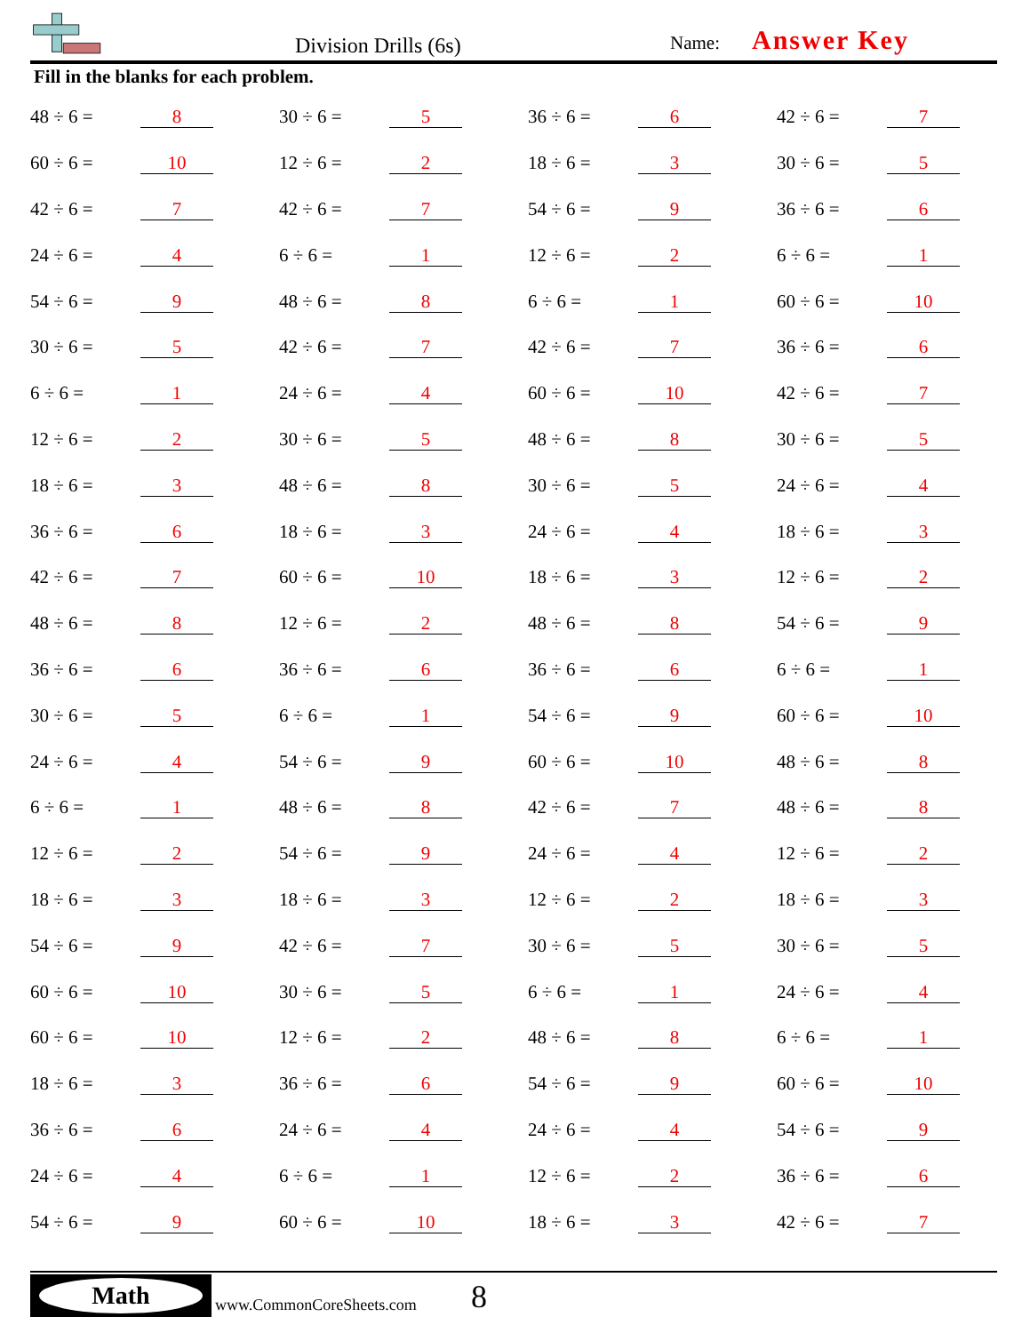Division Drills (6s) Name: Answer Key
Fill in the blanks for each problem.
| 48 ÷ 6 = | 8 | 30 ÷ 6 = | 5 | 36 ÷ 6 = | 6 | 42 ÷ 6 = | 7 |
| 60 ÷ 6 = | 10 | 12 ÷ 6 = | 2 | 18 ÷ 6 = | 3 | 30 ÷ 6 = | 5 |
| 42 ÷ 6 = | 7 | 42 ÷ 6 = | 7 | 54 ÷ 6 = | 9 | 36 ÷ 6 = | 6 |
| 24 ÷ 6 = | 4 | 6 ÷ 6 = | 1 | 12 ÷ 6 = | 2 | 6 ÷ 6 = | 1 |
| 54 ÷ 6 = | 9 | 48 ÷ 6 = | 8 | 6 ÷ 6 = | 1 | 60 ÷ 6 = | 10 |
| 30 ÷ 6 = | 5 | 42 ÷ 6 = | 7 | 42 ÷ 6 = | 7 | 36 ÷ 6 = | 6 |
| 6 ÷ 6 = | 1 | 24 ÷ 6 = | 4 | 60 ÷ 6 = | 10 | 42 ÷ 6 = | 7 |
| 12 ÷ 6 = | 2 | 30 ÷ 6 = | 5 | 48 ÷ 6 = | 8 | 30 ÷ 6 = | 5 |
| 18 ÷ 6 = | 3 | 48 ÷ 6 = | 8 | 30 ÷ 6 = | 5 | 24 ÷ 6 = | 4 |
| 36 ÷ 6 = | 6 | 18 ÷ 6 = | 3 | 24 ÷ 6 = | 4 | 18 ÷ 6 = | 3 |
| 42 ÷ 6 = | 7 | 60 ÷ 6 = | 10 | 18 ÷ 6 = | 3 | 12 ÷ 6 = | 2 |
| 48 ÷ 6 = | 8 | 12 ÷ 6 = | 2 | 48 ÷ 6 = | 8 | 54 ÷ 6 = | 9 |
| 36 ÷ 6 = | 6 | 36 ÷ 6 = | 6 | 36 ÷ 6 = | 6 | 6 ÷ 6 = | 1 |
| 30 ÷ 6 = | 5 | 6 ÷ 6 = | 1 | 54 ÷ 6 = | 9 | 60 ÷ 6 = | 10 |
| 24 ÷ 6 = | 4 | 54 ÷ 6 = | 9 | 60 ÷ 6 = | 10 | 48 ÷ 6 = | 8 |
| 6 ÷ 6 = | 1 | 48 ÷ 6 = | 8 | 42 ÷ 6 = | 7 | 48 ÷ 6 = | 8 |
| 12 ÷ 6 = | 2 | 54 ÷ 6 = | 9 | 24 ÷ 6 = | 4 | 12 ÷ 6 = | 2 |
| 18 ÷ 6 = | 3 | 18 ÷ 6 = | 3 | 12 ÷ 6 = | 2 | 18 ÷ 6 = | 3 |
| 54 ÷ 6 = | 9 | 42 ÷ 6 = | 7 | 30 ÷ 6 = | 5 | 30 ÷ 6 = | 5 |
| 60 ÷ 6 = | 10 | 30 ÷ 6 = | 5 | 6 ÷ 6 = | 1 | 24 ÷ 6 = | 4 |
| 60 ÷ 6 = | 10 | 12 ÷ 6 = | 2 | 48 ÷ 6 = | 8 | 6 ÷ 6 = | 1 |
| 18 ÷ 6 = | 3 | 36 ÷ 6 = | 6 | 54 ÷ 6 = | 9 | 60 ÷ 6 = | 10 |
| 36 ÷ 6 = | 6 | 24 ÷ 6 = | 4 | 24 ÷ 6 = | 4 | 54 ÷ 6 = | 9 |
| 24 ÷ 6 = | 4 | 6 ÷ 6 = | 1 | 12 ÷ 6 = | 2 | 36 ÷ 6 = | 6 |
| 54 ÷ 6 = | 9 | 60 ÷ 6 = | 10 | 18 ÷ 6 = | 3 | 42 ÷ 6 = | 7 |
Math
www.CommonCoreSheets.com 8